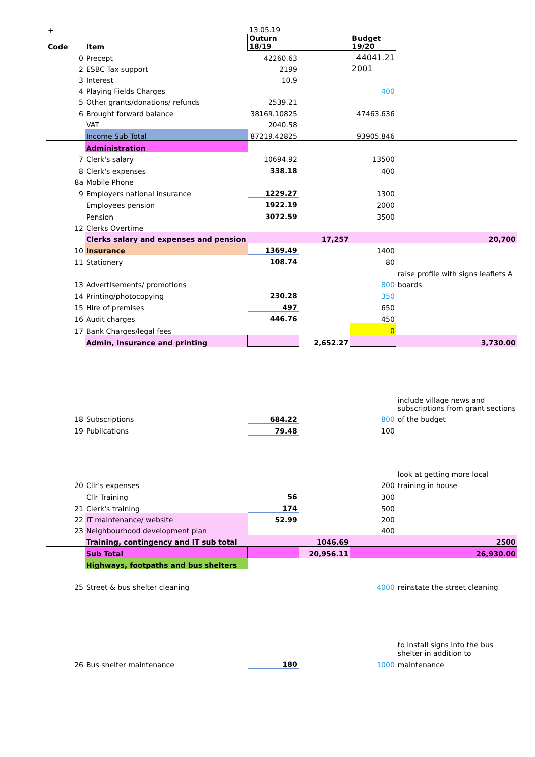| + | | 13.05.19 | | | |
| Code | Item | Outurn 18/19 | | Budget 19/20 | |
| 0 | Precept | 42260.63 | | 44041.21 | |
| 2 | ESBC Tax support | 2199 | | 2001 | |
| 3 | Interest | 10.9 | | | |
| 4 | Playing Fields Charges | | | 400 | |
| 5 | Other grants/donations/ refunds | 2539.21 | | | |
| 6 | Brought forward balance | 38169.10825 | | 47463.636 | |
| | VAT | 2040.58 | | | |
| | Income Sub Total | 87219.42825 | | 93905.846 | |
| | Administration | | | | |
| 7 | Clerk's salary | 10694.92 | | 13500 | |
| 8 | Clerk's expenses | 338.18 | | 400 | |
| 8a | Mobile Phone | | | | |
| 9 | Employers national insurance | 1229.27 | | 1300 | |
| | Employees pension | 1922.19 | | 2000 | |
| | Pension | 3072.59 | | 3500 | |
| 12 | Clerks Overtime | | | | |
| | Clerks salary and expenses and pension | | 17,257 | | 20,700 |
| 10 | Insurance | 1369.49 | | 1400 | |
| 11 | Stationery | 108.74 | | 80 | |
| | | | | | raise profile with signs leaflets A |
| 13 | Advertisements/ promotions | | | 800 | boards |
| 14 | Printing/photocopying | 230.28 | | 350 | |
| 15 | Hire of premises | 497 | | 650 | |
| 16 | Audit charges | 446.76 | | 450 | |
| 17 | Bank Charges/legal fees | | | 0 | |
| | Admin, insurance and printing | | 2,652.27 | | 3,730.00 |
| | | | | | include village news and subscriptions from grant sections |
| 18 | Subscriptions | 684.22 | | 800 | of the budget |
| 19 | Publications | 79.48 | | 100 | |
| | | | | | look at getting more local |
| 20 | Cllr's expenses | | | 200 | training in house |
| | Cllr Training | 56 | | 300 | |
| 21 | Clerk's training | 174 | | 500 | |
| 22 | IT maintenance/ website | 52.99 | | 200 | |
| 23 | Neighbourhood development plan | | | 400 | |
| | Training, contingency and IT sub total | | 1046.69 | | 2500 |
| | Sub Total | | 20,956.11 | | 26,930.00 |
| | Highways, footpaths and bus shelters | | | | |
| 25 | Street & bus shelter cleaning | | | 4000 | reinstate the street cleaning |
| | | | | | to install signs into the bus shelter in addition to |
| 26 | Bus shelter maintenance | 180 | | 1000 | maintenance |